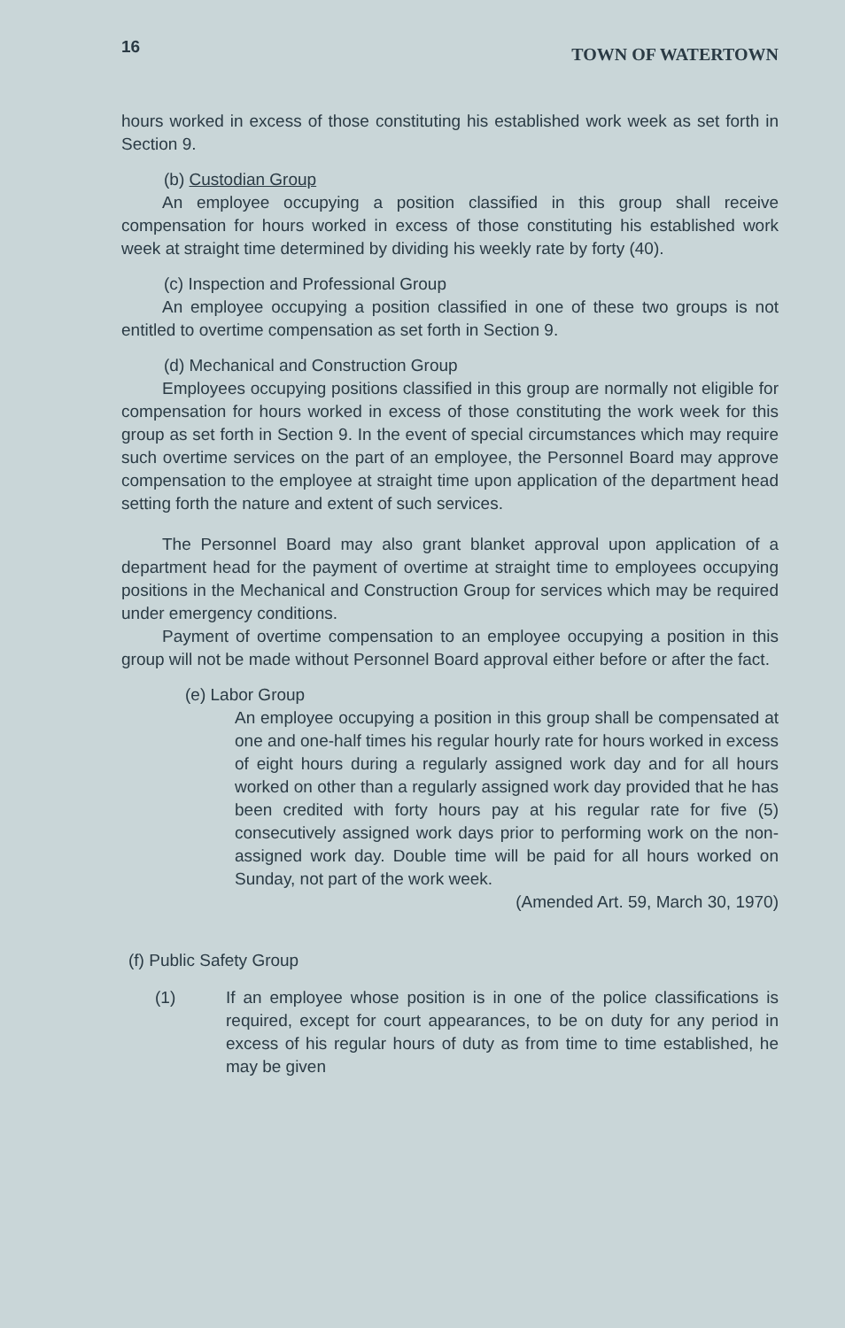16 TOWN OF WATERTOWN
hours worked in excess of those constituting his established work week as set forth in Section 9.
(b) Custodian Group
An employee occupying a position classified in this group shall receive compensation for hours worked in excess of those constituting his established work week at straight time determined by dividing his weekly rate by forty (40).
(c) Inspection and Professional Group
An employee occupying a position classified in one of these two groups is not entitled to overtime compensation as set forth in Section 9.
(d) Mechanical and Construction Group
Employees occupying positions classified in this group are normally not eligible for compensation for hours worked in excess of those constituting the work week for this group as set forth in Section 9. In the event of special circumstances which may require such overtime services on the part of an employee, the Personnel Board may approve compensation to the employee at straight time upon application of the department head setting forth the nature and extent of such services.
The Personnel Board may also grant blanket approval upon application of a department head for the payment of overtime at straight time to employees occupying positions in the Mechanical and Construction Group for services which may be required under emergency conditions.
Payment of overtime compensation to an employee occupying a position in this group will not be made without Personnel Board approval either before or after the fact.
(e) Labor Group
An employee occupying a position in this group shall be compensated at one and one-half times his regular hourly rate for hours worked in excess of eight hours during a regularly assigned work day and for all hours worked on other than a regularly assigned work day provided that he has been credited with forty hours pay at his regular rate for five (5) consecutively assigned work days prior to performing work on the non-assigned work day. Double time will be paid for all hours worked on Sunday, not part of the work week.
(Amended Art. 59, March 30, 1970)
(f) Public Safety Group
(1) If an employee whose position is in one of the police classifications is required, except for court appearances, to be on duty for any period in excess of his regular hours of duty as from time to time established, he may be given